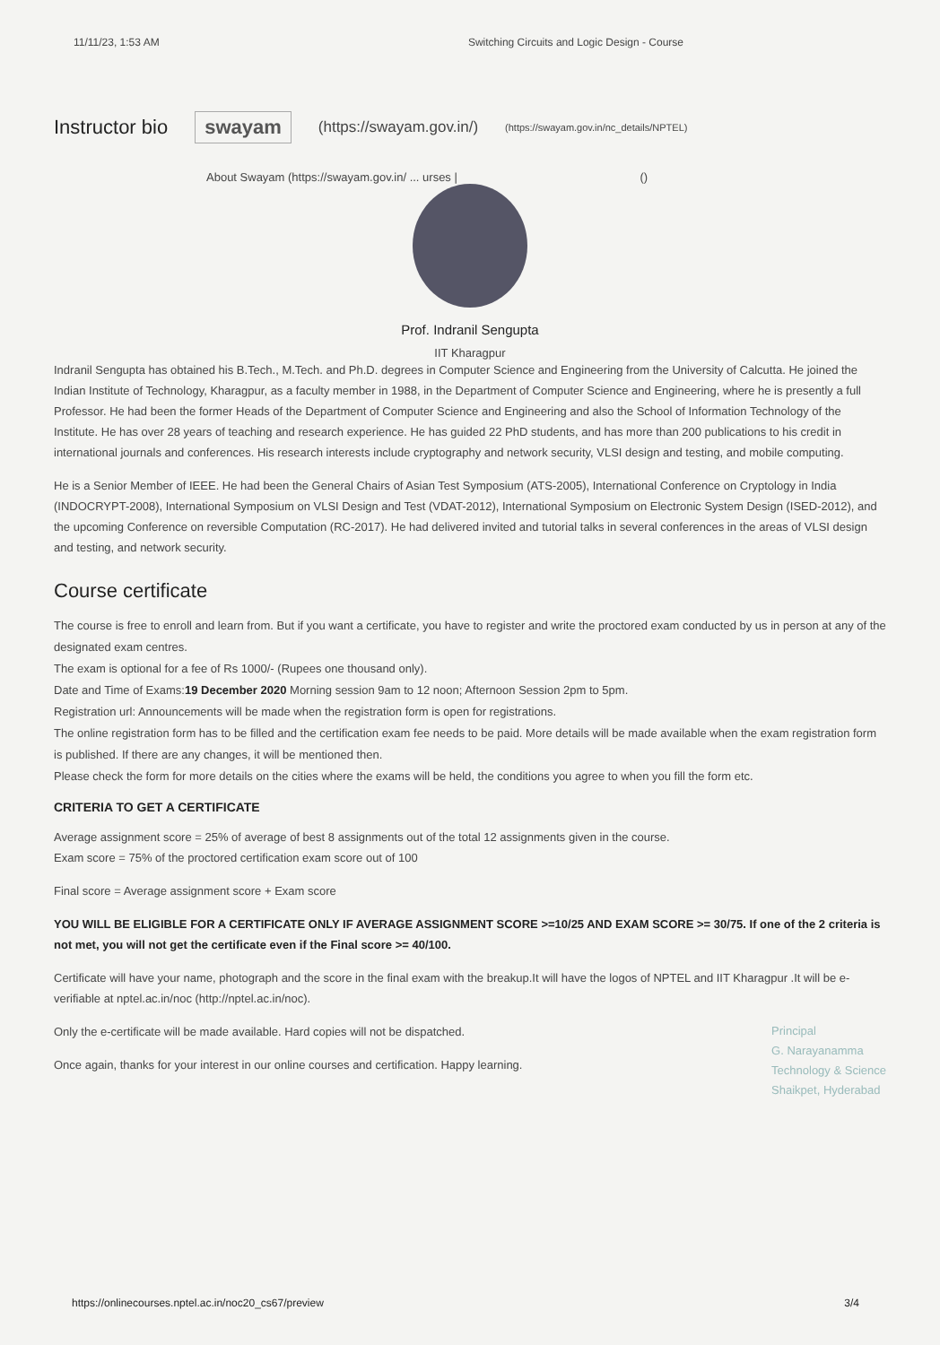11/11/23, 1:53 AM Switching Circuits and Logic Design - Course
Instructor bio
swayam (https://swayam.gov.in/) (https://swayam.gov.in/nc_details/NPTEL)
About Swayam (https://swayam.gov.in/ ... urses | ()
Prof. Indranil Sengupta
IIT Kharagpur
Indranil Sengupta has obtained his B.Tech., M.Tech. and Ph.D. degrees in Computer Science and Engineering from the University of Calcutta. He joined the Indian Institute of Technology, Kharagpur, as a faculty member in 1988, in the Department of Computer Science and Engineering, where he is presently a full Professor. He had been the former Heads of the Department of Computer Science and Engineering and also the School of Information Technology of the Institute. He has over 28 years of teaching and research experience. He has guided 22 PhD students, and has more than 200 publications to his credit in international journals and conferences. His research interests include cryptography and network security, VLSI design and testing, and mobile computing.
He is a Senior Member of IEEE. He had been the General Chairs of Asian Test Symposium (ATS-2005), International Conference on Cryptology in India (INDOCRYPT-2008), International Symposium on VLSI Design and Test (VDAT-2012), International Symposium on Electronic System Design (ISED-2012), and the upcoming Conference on reversible Computation (RC-2017). He had delivered invited and tutorial talks in several conferences in the areas of VLSI design and testing, and network security.
Course certificate
The course is free to enroll and learn from. But if you want a certificate, you have to register and write the proctored exam conducted by us in person at any of the designated exam centres.
The exam is optional for a fee of Rs 1000/- (Rupees one thousand only).
Date and Time of Exams:19 December 2020 Morning session 9am to 12 noon; Afternoon Session 2pm to 5pm.
Registration url: Announcements will be made when the registration form is open for registrations.
The online registration form has to be filled and the certification exam fee needs to be paid. More details will be made available when the exam registration form is published. If there are any changes, it will be mentioned then.
Please check the form for more details on the cities where the exams will be held, the conditions you agree to when you fill the form etc.
CRITERIA TO GET A CERTIFICATE
Average assignment score = 25% of average of best 8 assignments out of the total 12 assignments given in the course.
Exam score = 75% of the proctored certification exam score out of 100
Final score = Average assignment score + Exam score
YOU WILL BE ELIGIBLE FOR A CERTIFICATE ONLY IF AVERAGE ASSIGNMENT SCORE >=10/25 AND EXAM SCORE >= 30/75. If one of the 2 criteria is not met, you will not get the certificate even if the Final score >= 40/100.
Certificate will have your name, photograph and the score in the final exam with the breakup.It will have the logos of NPTEL and IIT Kharagpur .It will be e-verifiable at nptel.ac.in/noc (http://nptel.ac.in/noc).
Principal
G. Narayanamma
Technology & Science
Shaikpet, Hyderabad
Only the e-certificate will be made available. Hard copies will not be dispatched.
Once again, thanks for your interest in our online courses and certification. Happy learning.
https://onlinecourses.nptel.ac.in/noc20_cs67/preview 3/4